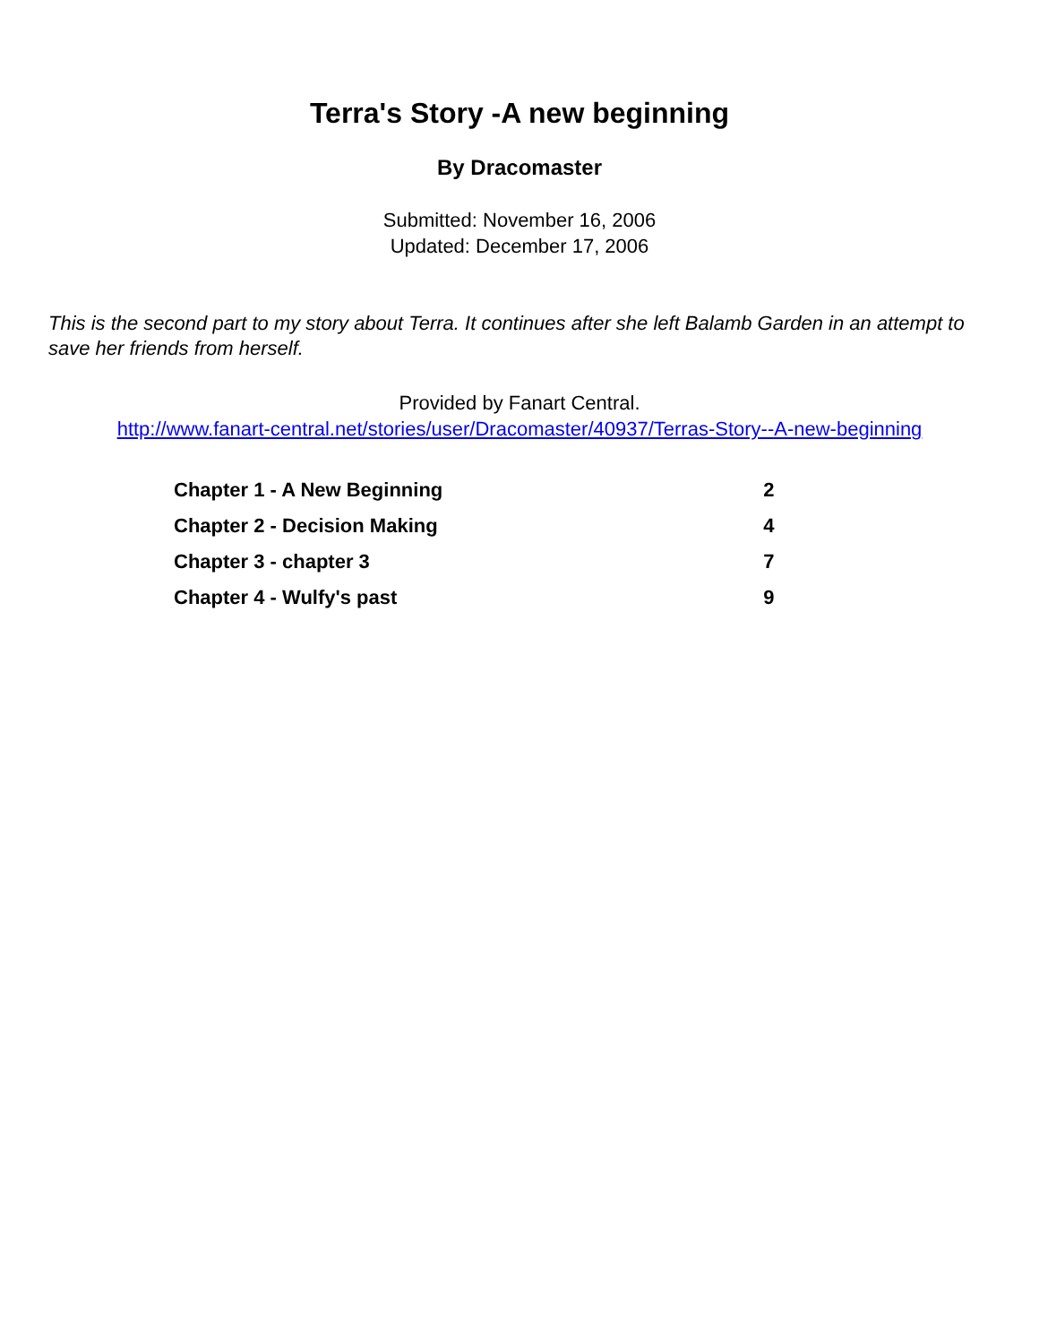Terra's Story -A new beginning
By Dracomaster
Submitted: November 16, 2006
Updated: December 17, 2006
This is the second part to my story about Terra. It continues after she left Balamb Garden in an attempt to save her friends from herself.
Provided by Fanart Central.
http://www.fanart-central.net/stories/user/Dracomaster/40937/Terras-Story--A-new-beginning
| Chapter 1 - A New Beginning | 2 |
| Chapter 2 - Decision Making | 4 |
| Chapter 3 - chapter 3 | 7 |
| Chapter 4 - Wulfy's past | 9 |